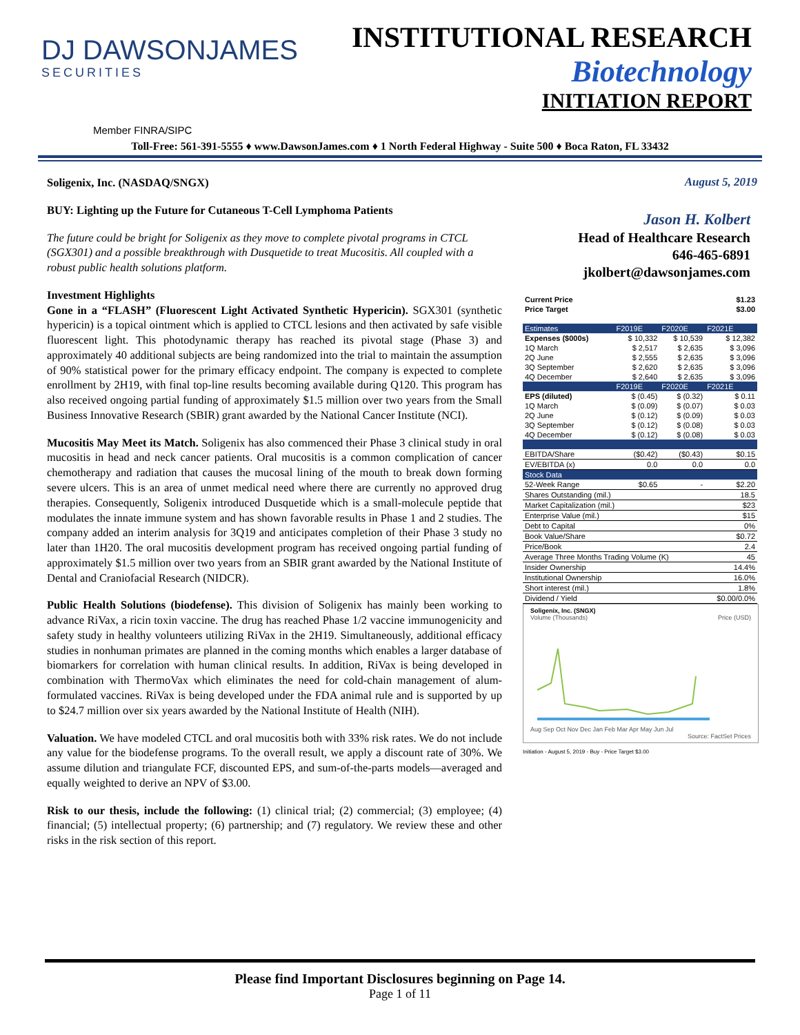DJ DAWSONJAMES
SECURITIES
INSTITUTIONAL RESEARCH
Biotechnology
INITIATION REPORT
Member FINRA/SIPC
Toll-Free: 561-391-5555 ♦ www.DawsonJames.com ♦ 1 North Federal Highway - Suite 500 ♦ Boca Raton, FL 33432
Soligenix, Inc. (NASDAQ/SNGX)
BUY: Lighting up the Future for Cutaneous T-Cell Lymphoma Patients
The future could be bright for Soligenix as they move to complete pivotal programs in CTCL (SGX301) and a possible breakthrough with Dusquetide to treat Mucositis. All coupled with a robust public health solutions platform.
Investment Highlights
Gone in a “FLASH” (Fluorescent Light Activated Synthetic Hypericin). SGX301 (synthetic hypericin) is a topical ointment which is applied to CTCL lesions and then activated by safe visible fluorescent light. This photodynamic therapy has reached its pivotal stage (Phase 3) and approximately 40 additional subjects are being randomized into the trial to maintain the assumption of 90% statistical power for the primary efficacy endpoint. The company is expected to complete enrollment by 2H19, with final top-line results becoming available during Q120. This program has also received ongoing partial funding of approximately $1.5 million over two years from the Small Business Innovative Research (SBIR) grant awarded by the National Cancer Institute (NCI).
Mucositis May Meet its Match. Soligenix has also commenced their Phase 3 clinical study in oral mucositis in head and neck cancer patients. Oral mucositis is a common complication of cancer chemotherapy and radiation that causes the mucosal lining of the mouth to break down forming severe ulcers. This is an area of unmet medical need where there are currently no approved drug therapies. Consequently, Soligenix introduced Dusquetide which is a small-molecule peptide that modulates the innate immune system and has shown favorable results in Phase 1 and 2 studies. The company added an interim analysis for 3Q19 and anticipates completion of their Phase 3 study no later than 1H20. The oral mucositis development program has received ongoing partial funding of approximately $1.5 million over two years from an SBIR grant awarded by the National Institute of Dental and Craniofacial Research (NIDCR).
Public Health Solutions (biodefense). This division of Soligenix has mainly been working to advance RiVax, a ricin toxin vaccine. The drug has reached Phase 1/2 vaccine immunogenicity and safety study in healthy volunteers utilizing RiVax in the 2H19. Simultaneously, additional efficacy studies in nonhuman primates are planned in the coming months which enables a larger database of biomarkers for correlation with human clinical results. In addition, RiVax is being developed in combination with ThermoVax which eliminates the need for cold-chain management of alum-formulated vaccines. RiVax is being developed under the FDA animal rule and is supported by up to $24.7 million over six years awarded by the National Institute of Health (NIH).
Valuation. We have modeled CTCL and oral mucositis both with 33% risk rates. We do not include any value for the biodefense programs. To the overall result, we apply a discount rate of 30%. We assume dilution and triangulate FCF, discounted EPS, and sum-of-the-parts models—averaged and equally weighted to derive an NPV of $3.00.
Risk to our thesis, include the following: (1) clinical trial; (2) commercial; (3) employee; (4) financial; (5) intellectual property; (6) partnership; and (7) regulatory. We review these and other risks in the risk section of this report.
August 5, 2019
Jason H. Kolbert
Head of Healthcare Research
646-465-6891
jkolbert@dawsonjames.com
| Current Price | $1.23 | | | |
| Price Target | $3.00 | | | |
| Estimates | F2019E | F2020E | F2021E | |
| Expenses ($000s) | $ 10,332 | $ 10,539 | $ 12,382 | |
| 1Q March | $ 2,517 | $ 2,635 | $ 3,096 | |
| 2Q June | $ 2,555 | $ 2,635 | $ 3,096 | |
| 3Q September | $ 2,620 | $ 2,635 | $ 3,096 | |
| 4Q December | $ 2,640 | $ 2,635 | $ 3,096 | |
| | F2019E | F2020E | F2021E | |
| EPS (diluted) | $ (0.45) | $ (0.32) | $ 0.11 | |
| 1Q March | $ (0.09) | $ (0.07) | $ 0.03 | |
| 2Q June | $ (0.12) | $ (0.09) | $ 0.03 | |
| 3Q September | $ (0.12) | $ (0.08) | $ 0.03 | |
| 4Q December | $ (0.12) | $ (0.08) | $ 0.03 | |
| EBITDA/Share | ($0.42) | ($0.43) | $0.15 | |
| EV/EBITDA (x) | 0.0 | 0.0 | 0.0 | |
| Stock Data | | | | |
| 52-Week Range | $0.65 | - | $2.20 | |
| Shares Outstanding (mil.) | | | | 18.5 |
| Market Capitalization (mil.) | | | | $23 |
| Enterprise Value (mil.) | | | | $15 |
| Debt to Capital | | | | 0% |
| Book Value/Share | | | | $0.72 |
| Price/Book | | | | 2.4 |
| Average Three Months Trading Volume (K) | | | | 45 |
| Insider Ownership | | | | 14.4% |
| Institutional Ownership | | | | 16.0% |
| Short interest (mil.) | | | | 1.8% |
| Dividend / Yield | | | | $0.00/0.0% |
Soligenix, Inc. (SNGX)
Volume (Thousands) Price (USD) Aug Sep Oct Nov Dec Jan Feb Mar Apr May Jun Jul
Source: FactSet Prices
Initiation - August 5, 2019 - Buy - Price Target $3.00
Please find Important Disclosures beginning on Page 14.
Page 1 of 11